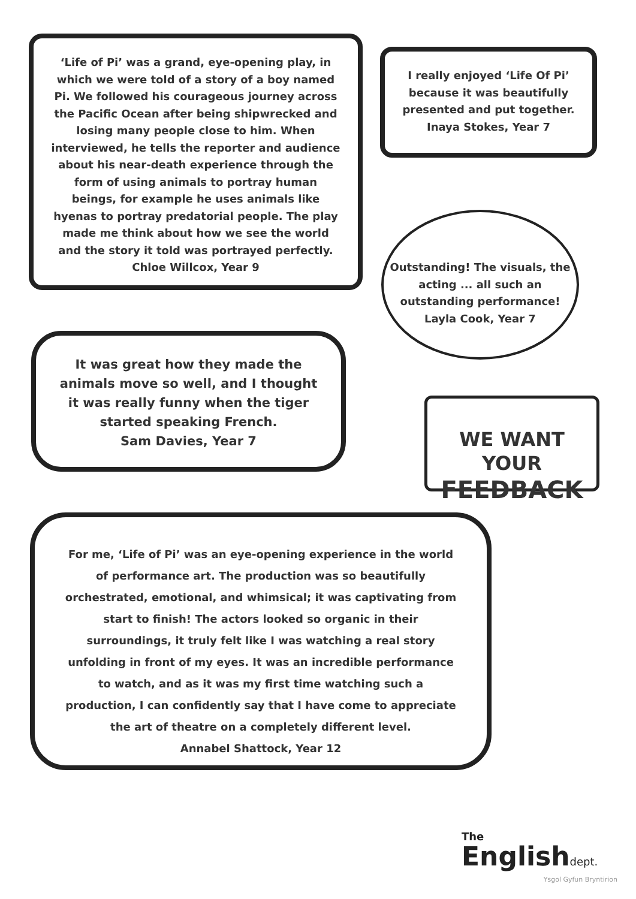‘Life of Pi’ was a grand, eye-opening play, in which we were told of a story of a boy named Pi. We followed his courageous journey across the Pacific Ocean after being shipwrecked and losing many people close to him. When interviewed, he tells the reporter and audience about his near-death experience through the form of using animals to portray human beings, for example he uses animals like hyenas to portray predatorial people. The play made me think about how we see the world and the story it told was portrayed perfectly.
Chloe Willcox, Year 9
I really enjoyed ‘Life Of Pi’ because it was beautifully presented and put together.
Inaya Stokes, Year 7
Outstanding! The visuals, the acting ... all such an outstanding performance!
Layla Cook, Year 7
It was great how they made the animals move so well, and I thought it was really funny when the tiger started speaking French.
Sam Davies, Year 7
WE WANT YOUR
FEEDBACK
For me, ‘Life of Pi’ was an eye-opening experience in the world of performance art. The production was so beautifully orchestrated, emotional, and whimsical; it was captivating from start to finish! The actors looked so organic in their surroundings, it truly felt like I was watching a real story unfolding in front of my eyes. It was an incredible performance to watch, and as it was my first time watching such a production, I can confidently say that I have come to appreciate the art of theatre on a completely different level.
Annabel Shattock, Year 12
The
Englishdept.
Ysgol Gyfun Bryntirion